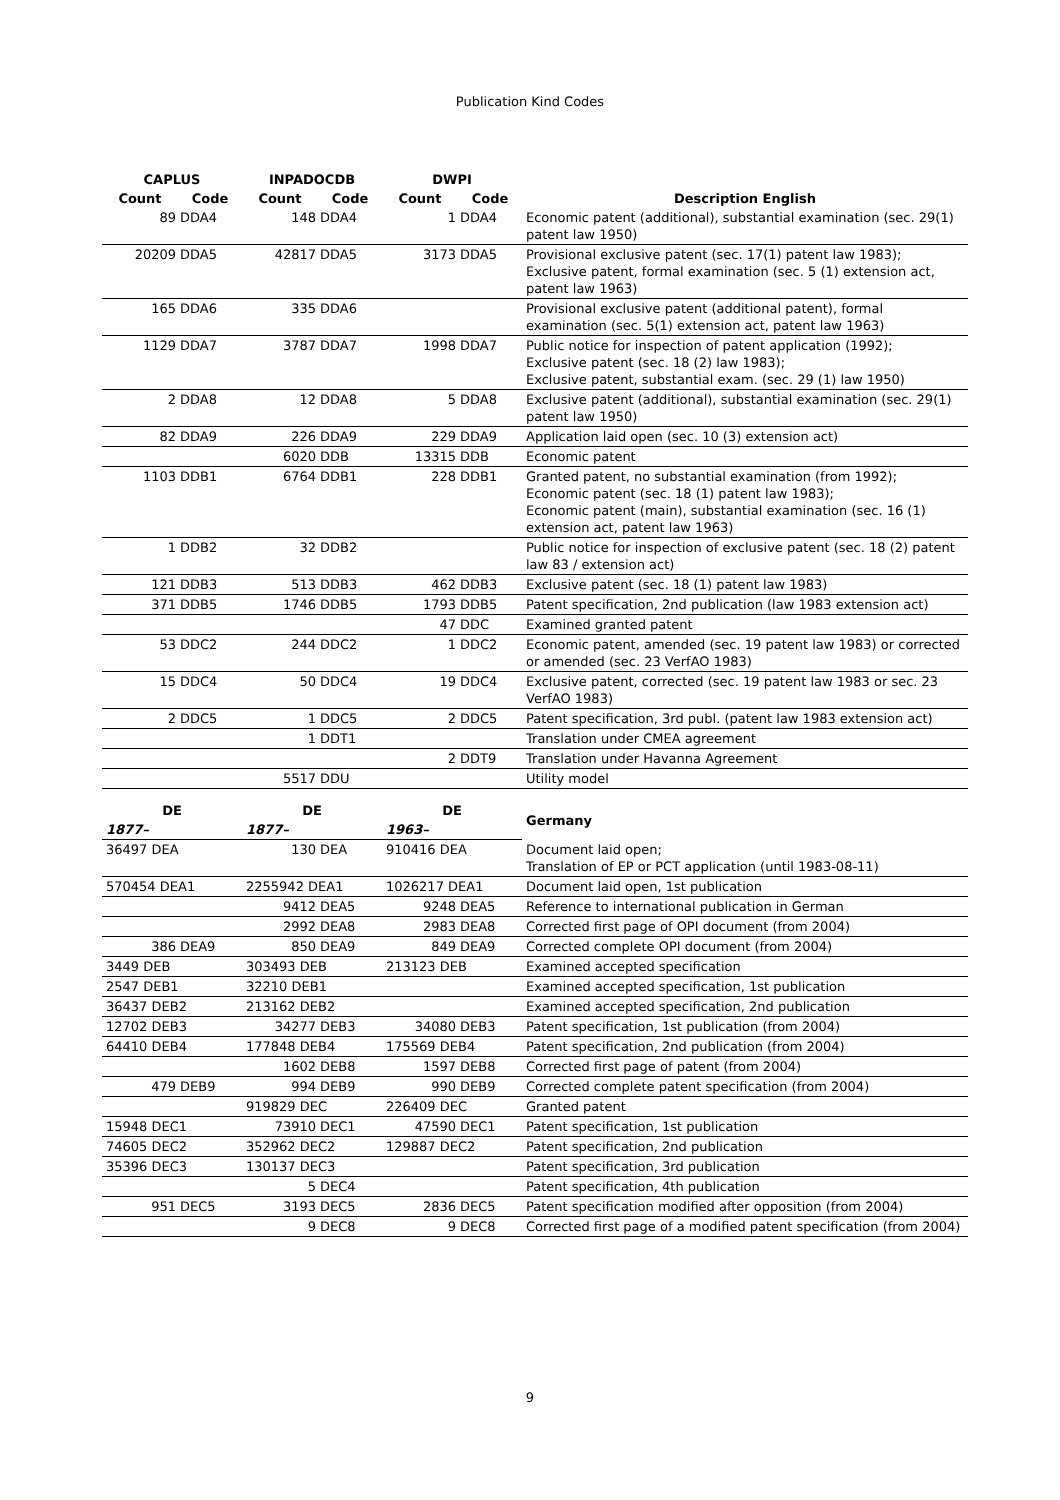Publication Kind Codes
| CAPLUS | | INPADOCDB | | DWPI | | |
| --- | --- | --- | --- | --- | --- | --- |
| Count | Code | Count | Code | Count | Code | Description English |
| 89 | DDA4 | 148 | DDA4 | 1 | DDA4 | Economic patent (additional), substantial examination (sec. 29(1) patent law 1950) |
| 20209 | DDA5 | 42817 | DDA5 | 3173 | DDA5 | Provisional exclusive patent (sec. 17(1) patent law 1983); Exclusive patent, formal examination (sec. 5 (1) extension act, patent law 1963) |
| 165 | DDA6 | 335 | DDA6 | | | Provisional exclusive patent (additional patent), formal examination (sec. 5(1) extension act, patent law 1963) |
| 1129 | DDA7 | 3787 | DDA7 | 1998 | DDA7 | Public notice for inspection of patent application (1992); Exclusive patent (sec. 18 (2) law 1983); Exclusive patent, substantial exam. (sec. 29 (1) law 1950) |
| 2 | DDA8 | 12 | DDA8 | 5 | DDA8 | Exclusive patent (additional), substantial examination (sec. 29(1) patent law 1950) |
| 82 | DDA9 | 226 | DDA9 | 229 | DDA9 | Application laid open (sec. 10 (3) extension act) |
| | | 6020 | DDB | 13315 | DDB | Economic patent |
| 1103 | DDB1 | 6764 | DDB1 | 228 | DDB1 | Granted patent, no substantial examination (from 1992); Economic patent (sec. 18 (1) patent law 1983); Economic patent (main), substantial examination (sec. 16 (1) extension act, patent law 1963) |
| 1 | DDB2 | 32 | DDB2 | | | Public notice for inspection of exclusive patent (sec. 18 (2) patent law 83 / extension act) |
| 121 | DDB3 | 513 | DDB3 | 462 | DDB3 | Exclusive patent (sec. 18 (1) patent law 1983) |
| 371 | DDB5 | 1746 | DDB5 | 1793 | DDB5 | Patent specification, 2nd publication (law 1983 extension act) |
| | | | | 47 | DDC | Examined granted patent |
| 53 | DDC2 | 244 | DDC2 | 1 | DDC2 | Economic patent, amended (sec. 19 patent law 1983) or corrected or amended (sec. 23 VerfAO 1983) |
| 15 | DDC4 | 50 | DDC4 | 19 | DDC4 | Exclusive patent, corrected (sec. 19 patent law 1983 or sec. 23 VerfAO 1983) |
| 2 | DDC5 | 1 | DDC5 | 2 | DDC5 | Patent specification, 3rd publ. (patent law 1983 extension act) |
| | | 1 | DDT1 | | | Translation under CMEA agreement |
| | | | | 2 | DDT9 | Translation under Havanna Agreement |
| | | 5517 | DDU | | | Utility model |
| DE | | DE | | DE | | Germany |
| 1877– | | 1877– | | 1963– | | |
| 36497 DEA | | 130 | DEA | 910416 DEA | | Document laid open; Translation of EP or PCT application (until 1983-08-11) |
| 570454 DEA1 | | 2255942 DEA1 | | 1026217 DEA1 | | Document laid open, 1st publication |
| | | 9412 | DEA5 | 9248 | DEA5 | Reference to international publication in German |
| | | 2992 | DEA8 | 2983 | DEA8 | Corrected first page of OPI document (from 2004) |
| 386 | DEA9 | 850 | DEA9 | 849 | DEA9 | Corrected complete OPI document (from 2004) |
| 3449 DEB | | 303493 DEB | | 213123 DEB | | Examined accepted specification |
| 2547 DEB1 | | 32210 DEB1 | | | | Examined accepted specification, 1st publication |
| 36437 DEB2 | | 213162 DEB2 | | | | Examined accepted specification, 2nd publication |
| 12702 DEB3 | | 34277 | DEB3 | 34080 | DEB3 | Patent specification, 1st publication (from 2004) |
| 64410 DEB4 | | 177848 DEB4 | | 175569 DEB4 | | Patent specification, 2nd publication (from 2004) |
| | | 1602 | DEB8 | 1597 | DEB8 | Corrected first page of patent (from 2004) |
| 479 | DEB9 | 994 | DEB9 | 990 | DEB9 | Corrected complete patent specification (from 2004) |
| | | 919829 DEC | | 226409 DEC | | Granted patent |
| 15948 DEC1 | | 73910 | DEC1 | 47590 | DEC1 | Patent specification, 1st publication |
| 74605 DEC2 | | 352962 DEC2 | | 129887 DEC2 | | Patent specification, 2nd publication |
| 35396 DEC3 | | 130137 DEC3 | | | | Patent specification, 3rd publication |
| | | 5 | DEC4 | | | Patent specification, 4th publication |
| 951 | DEC5 | 3193 | DEC5 | 2836 | DEC5 | Patent specification modified after opposition (from 2004) |
| | | 9 | DEC8 | 9 | DEC8 | Corrected first page of a modified patent specification (from 2004) |
9